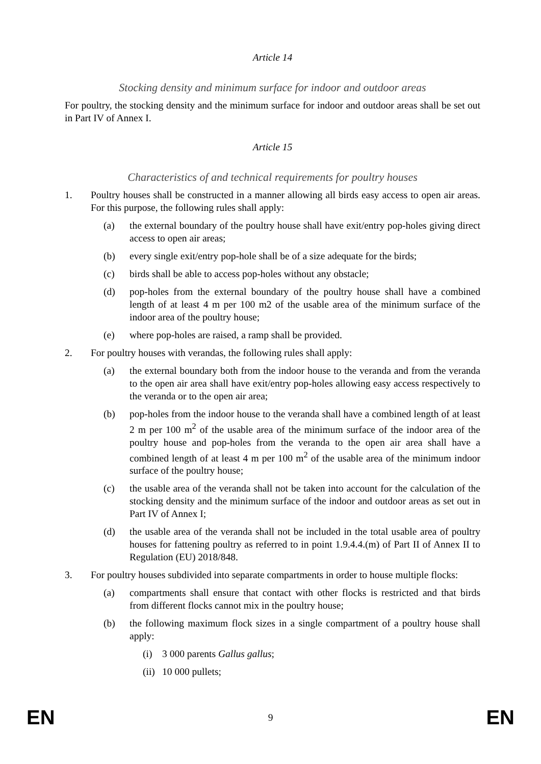Article 14
Stocking density and minimum surface for indoor and outdoor areas
For poultry, the stocking density and the minimum surface for indoor and outdoor areas shall be set out in Part IV of Annex I.
Article 15
Characteristics of and technical requirements for poultry houses
1. Poultry houses shall be constructed in a manner allowing all birds easy access to open air areas. For this purpose, the following rules shall apply:
(a) the external boundary of the poultry house shall have exit/entry pop-holes giving direct access to open air areas;
(b) every single exit/entry pop-hole shall be of a size adequate for the birds;
(c) birds shall be able to access pop-holes without any obstacle;
(d) pop-holes from the external boundary of the poultry house shall have a combined length of at least 4 m per 100 m2 of the usable area of the minimum surface of the indoor area of the poultry house;
(e) where pop-holes are raised, a ramp shall be provided.
2. For poultry houses with verandas, the following rules shall apply:
(a) the external boundary both from the indoor house to the veranda and from the veranda to the open air area shall have exit/entry pop-holes allowing easy access respectively to the veranda or to the open air area;
(b) pop-holes from the indoor house to the veranda shall have a combined length of at least 2 m per 100 m<sup>2</sup> of the usable area of the minimum surface of the indoor area of the poultry house and pop-holes from the veranda to the open air area shall have a combined length of at least 4 m per 100 m<sup>2</sup> of the usable area of the minimum indoor surface of the poultry house;
(c) the usable area of the veranda shall not be taken into account for the calculation of the stocking density and the minimum surface of the indoor and outdoor areas as set out in Part IV of Annex I;
(d) the usable area of the veranda shall not be included in the total usable area of poultry houses for fattening poultry as referred to in point 1.9.4.4.(m) of Part II of Annex II to Regulation (EU) 2018/848.
3. For poultry houses subdivided into separate compartments in order to house multiple flocks:
(a) compartments shall ensure that contact with other flocks is restricted and that birds from different flocks cannot mix in the poultry house;
(b) the following maximum flock sizes in a single compartment of a poultry house shall apply:
(i) 3 000 parents Gallus gallus;
(ii) 10 000 pullets;
EN 9 EN